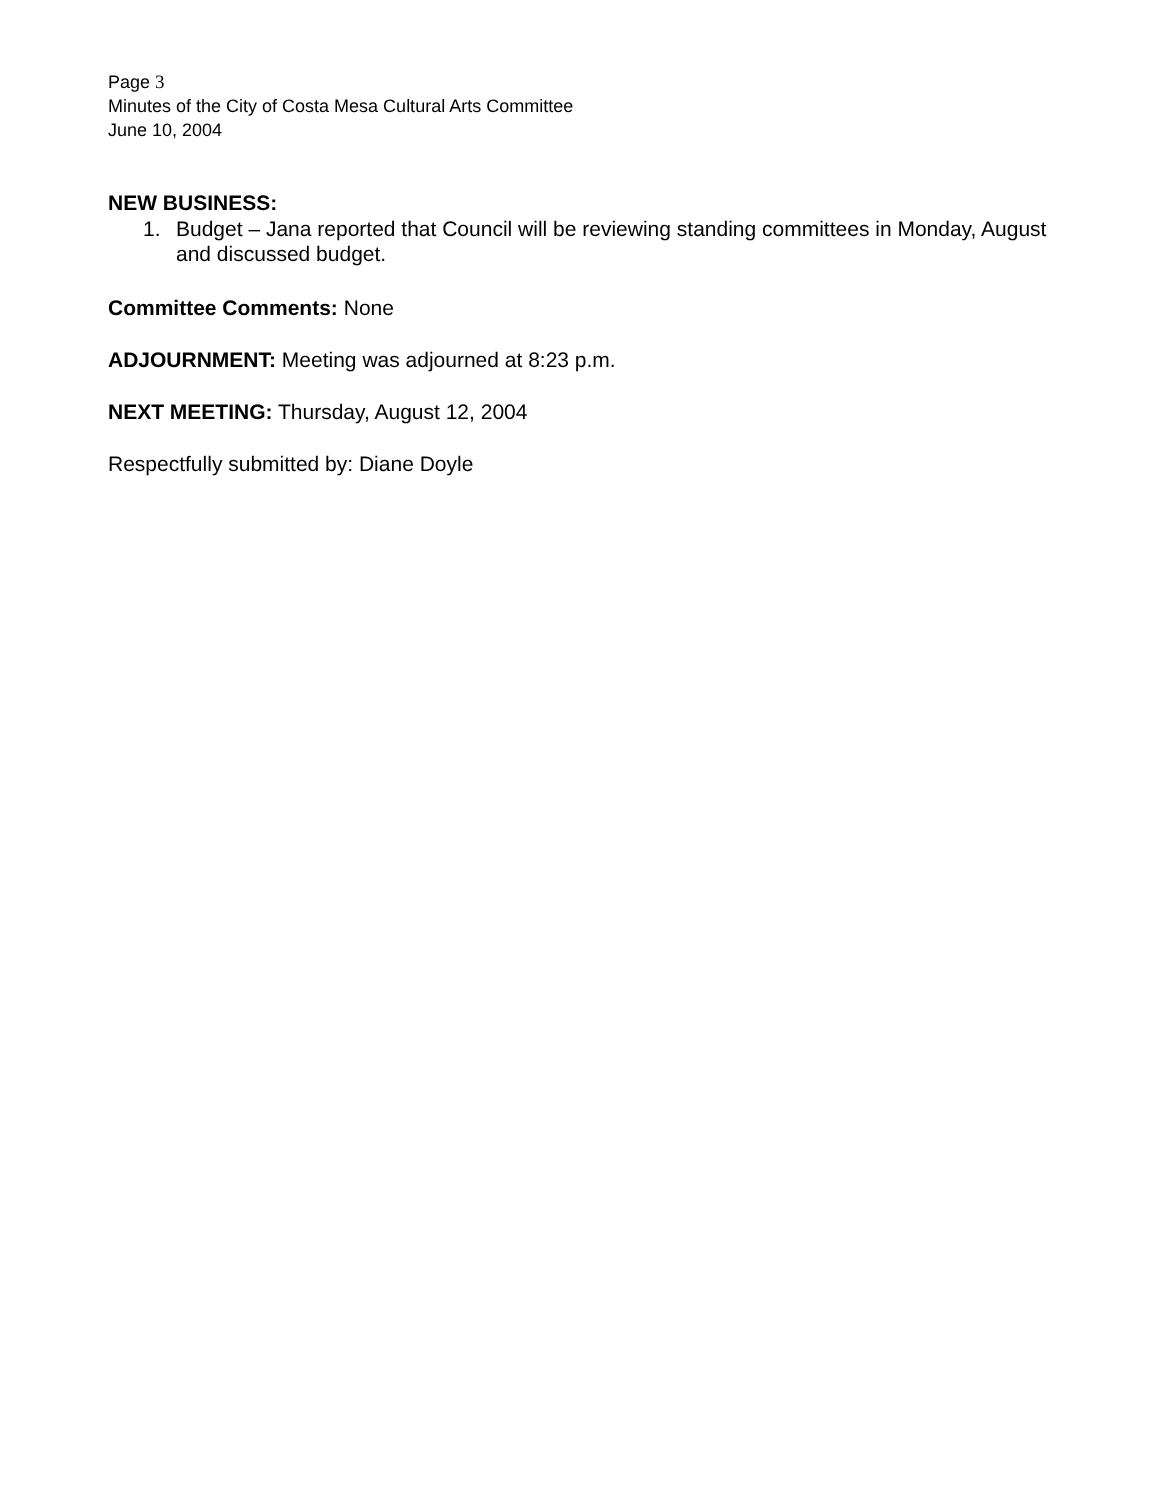Page 3
Minutes of the City of Costa Mesa Cultural Arts Committee
June 10, 2004
NEW BUSINESS:
1. Budget – Jana reported that Council will be reviewing standing committees in Monday, August and discussed budget.
Committee Comments: None
ADJOURNMENT: Meeting was adjourned at 8:23 p.m.
NEXT MEETING: Thursday, August 12, 2004
Respectfully submitted by: Diane Doyle